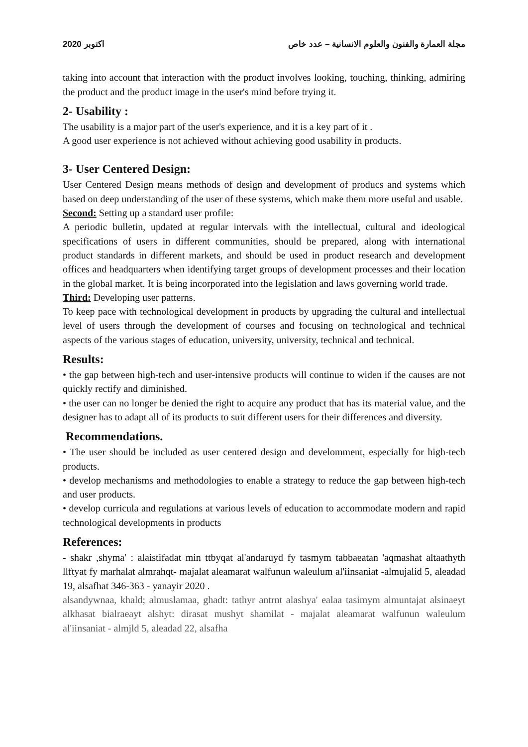اكتوبر 2020 مجلة العمارة والفنون والعلوم الانسانية – عدد خاص
taking into account that interaction with the product involves looking, touching, thinking, admiring the product and the product image in the user's mind before trying it.
2- Usability :
The usability is a major part of the user's experience, and it is a key part of it .
A good user experience is not achieved without achieving good usability in products.
3- User Centered Design:
User Centered Design means methods of design and development of producs and systems which based on deep understanding of the user of these systems, which make them more useful and usable.
Second: Setting up a standard user profile:
A periodic bulletin, updated at regular intervals with the intellectual, cultural and ideological specifications of users in different communities, should be prepared, along with international product standards in different markets, and should be used in product research and development offices and headquarters when identifying target groups of development processes and their location in the global market. It is being incorporated into the legislation and laws governing world trade.
Third: Developing user patterns.
To keep pace with technological development in products by upgrading the cultural and intellectual level of users through the development of courses and focusing on technological and technical aspects of the various stages of education, university, university, technical and technical.
Results:
• the gap between high-tech and user-intensive products will continue to widen if the causes are not quickly rectify and diminished.
• the user can no longer be denied the right to acquire any product that has its material value, and the designer has to adapt all of its products to suit different users for their differences and diversity.
Recommendations.
• The user should be included as user centered design and develomment, especially for high-tech products.
• develop mechanisms and methodologies to enable a strategy to reduce the gap between high-tech and user products.
• develop curricula and regulations at various levels of education to accommodate modern and rapid technological developments in products
References:
- shakr ,shyma' : alaistifadat min ttbyqat al'andaruyd fy tasmym tabbaeatan 'aqmashat altaathyth llftyat fy marhalat almrahqt- majalat aleamarat walfunun waleulum al'iinsaniat -almujalid 5, aleadad 19, alsafhat 346-363 - yanayir 2020 .
alsandywnaa, khald; almuslamaa, ghadt: tathyr antrnt alashya' ealaa tasimym almuntajat alsinaeyt alkhasat bialraeayt alshyt: dirasat mushyt shamilat - majalat aleamarat walfunun waleulum al'iinsaniat - almjld 5, aleadad 22, alsafha